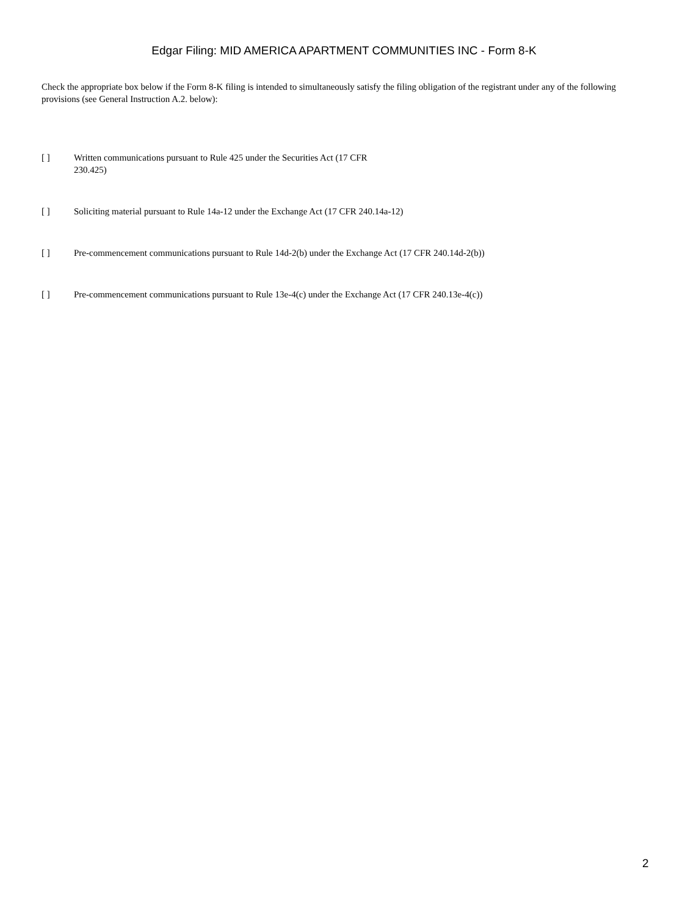Edgar Filing: MID AMERICA APARTMENT COMMUNITIES INC - Form 8-K
Check the appropriate box below if the Form 8-K filing is intended to simultaneously satisfy the filing obligation of the registrant under any of the following provisions (see General Instruction A.2. below):
[ ] Written communications pursuant to Rule 425 under the Securities Act (17 CFR 230.425)
[ ] Soliciting material pursuant to Rule 14a-12 under the Exchange Act (17 CFR 240.14a-12)
[ ] Pre-commencement communications pursuant to Rule 14d-2(b) under the Exchange Act (17 CFR 240.14d-2(b))
[ ] Pre-commencement communications pursuant to Rule 13e-4(c) under the Exchange Act (17 CFR 240.13e-4(c))
2